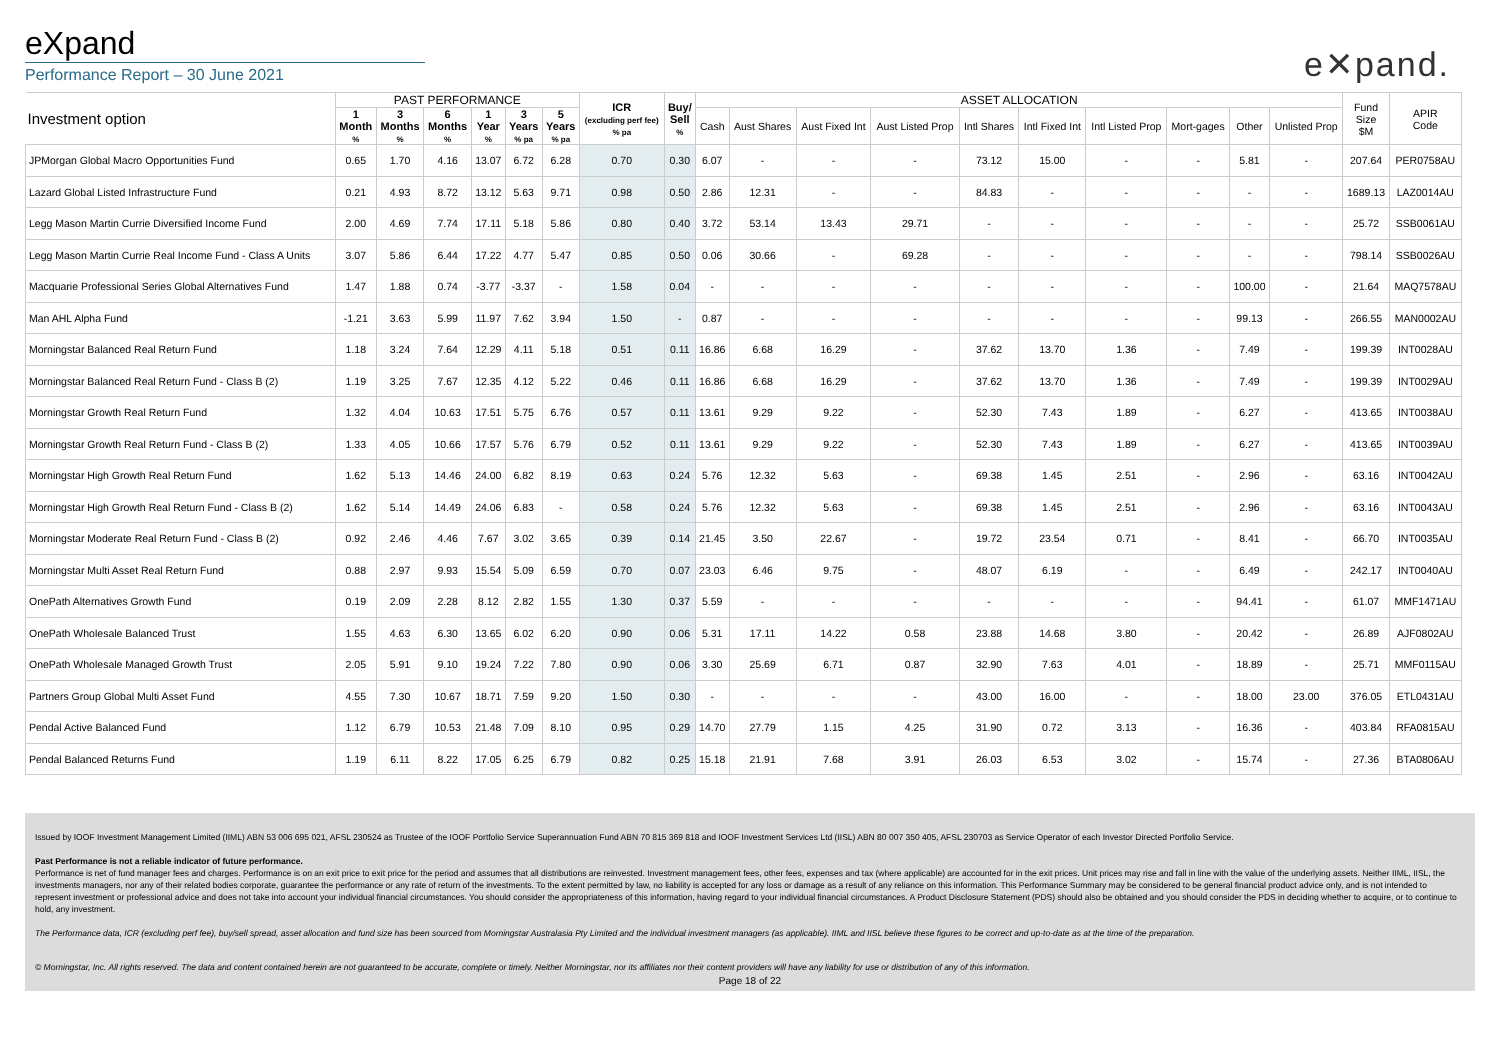eXpand
Performance Report – 30 June 2021
e✕pand.
| Investment option | PAST PERFORMANCE | | | | | | ICR (excluding perf fee) % pa | Buy/ Sell % | ASSET ALLOCATION | | | | | | | | | | Fund Size $M | APIR Code |
| --- | --- | --- | --- | --- | --- | --- | --- | --- | --- | --- | --- | --- | --- | --- | --- | --- | --- | --- | --- | --- |
| | 1 Month % | 3 Months % | 6 Months % | 1 Year % | 3 Years % pa | 5 Years % pa | | | Cash | Aust Shares | Aust Fixed Int | Aust Listed Prop | Intl Shares | Intl Fixed Int | Intl Listed Prop | Mort-gages | Other | Unlisted Prop | | |
| JPMorgan Global Macro Opportunities Fund | 0.65 | 1.70 | 4.16 | 13.07 | 6.72 | 6.28 | 0.70 | 0.30 | 6.07 | - | - | - | 73.12 | 15.00 | - | - | 5.81 | - | 207.64 | PER0758AU |
| Lazard Global Listed Infrastructure Fund | 0.21 | 4.93 | 8.72 | 13.12 | 5.63 | 9.71 | 0.98 | 0.50 | 2.86 | 12.31 | - | - | 84.83 | - | - | - | - | - | 1689.13 | LAZ0014AU |
| Legg Mason Martin Currie Diversified Income Fund | 2.00 | 4.69 | 7.74 | 17.11 | 5.18 | 5.86 | 0.80 | 0.40 | 3.72 | 53.14 | 13.43 | 29.71 | - | - | - | - | - | - | 25.72 | SSB0061AU |
| Legg Mason Martin Currie Real Income Fund - Class A Units | 3.07 | 5.86 | 6.44 | 17.22 | 4.77 | 5.47 | 0.85 | 0.50 | 0.06 | 30.66 | - | 69.28 | - | - | - | - | - | - | 798.14 | SSB0026AU |
| Macquarie Professional Series Global Alternatives Fund | 1.47 | 1.88 | 0.74 | -3.77 | -3.37 | - | 1.58 | 0.04 | - | - | - | - | - | - | - | - | 100.00 | - | 21.64 | MAQ7578AU |
| Man AHL Alpha Fund | -1.21 | 3.63 | 5.99 | 11.97 | 7.62 | 3.94 | 1.50 | - | 0.87 | - | - | - | - | - | - | - | 99.13 | - | 266.55 | MAN0002AU |
| Morningstar Balanced Real Return Fund | 1.18 | 3.24 | 7.64 | 12.29 | 4.11 | 5.18 | 0.51 | 0.11 | 16.86 | 6.68 | 16.29 | - | 37.62 | 13.70 | 1.36 | - | 7.49 | - | 199.39 | INT0028AU |
| Morningstar Balanced Real Return Fund - Class B (2) | 1.19 | 3.25 | 7.67 | 12.35 | 4.12 | 5.22 | 0.46 | 0.11 | 16.86 | 6.68 | 16.29 | - | 37.62 | 13.70 | 1.36 | - | 7.49 | - | 199.39 | INT0029AU |
| Morningstar Growth Real Return Fund | 1.32 | 4.04 | 10.63 | 17.51 | 5.75 | 6.76 | 0.57 | 0.11 | 13.61 | 9.29 | 9.22 | - | 52.30 | 7.43 | 1.89 | - | 6.27 | - | 413.65 | INT0038AU |
| Morningstar Growth Real Return Fund - Class B (2) | 1.33 | 4.05 | 10.66 | 17.57 | 5.76 | 6.79 | 0.52 | 0.11 | 13.61 | 9.29 | 9.22 | - | 52.30 | 7.43 | 1.89 | - | 6.27 | - | 413.65 | INT0039AU |
| Morningstar High Growth Real Return Fund | 1.62 | 5.13 | 14.46 | 24.00 | 6.82 | 8.19 | 0.63 | 0.24 | 5.76 | 12.32 | 5.63 | - | 69.38 | 1.45 | 2.51 | - | 2.96 | - | 63.16 | INT0042AU |
| Morningstar High Growth Real Return Fund - Class B (2) | 1.62 | 5.14 | 14.49 | 24.06 | 6.83 | - | 0.58 | 0.24 | 5.76 | 12.32 | 5.63 | - | 69.38 | 1.45 | 2.51 | - | 2.96 | - | 63.16 | INT0043AU |
| Morningstar Moderate Real Return Fund - Class B (2) | 0.92 | 2.46 | 4.46 | 7.67 | 3.02 | 3.65 | 0.39 | 0.14 | 21.45 | 3.50 | 22.67 | - | 19.72 | 23.54 | 0.71 | - | 8.41 | - | 66.70 | INT0035AU |
| Morningstar Multi Asset Real Return Fund | 0.88 | 2.97 | 9.93 | 15.54 | 5.09 | 6.59 | 0.70 | 0.07 | 23.03 | 6.46 | 9.75 | - | 48.07 | 6.19 | - | - | 6.49 | - | 242.17 | INT0040AU |
| OnePath Alternatives Growth Fund | 0.19 | 2.09 | 2.28 | 8.12 | 2.82 | 1.55 | 1.30 | 0.37 | 5.59 | - | - | - | - | - | - | - | 94.41 | - | 61.07 | MMF1471AU |
| OnePath Wholesale Balanced Trust | 1.55 | 4.63 | 6.30 | 13.65 | 6.02 | 6.20 | 0.90 | 0.06 | 5.31 | 17.11 | 14.22 | 0.58 | 23.88 | 14.68 | 3.80 | - | 20.42 | - | 26.89 | AJF0802AU |
| OnePath Wholesale Managed Growth Trust | 2.05 | 5.91 | 9.10 | 19.24 | 7.22 | 7.80 | 0.90 | 0.06 | 3.30 | 25.69 | 6.71 | 0.87 | 32.90 | 7.63 | 4.01 | - | 18.89 | - | 25.71 | MMF0115AU |
| Partners Group Global Multi Asset Fund | 4.55 | 7.30 | 10.67 | 18.71 | 7.59 | 9.20 | 1.50 | 0.30 | - | - | - | - | 43.00 | 16.00 | - | - | 18.00 | 23.00 | 376.05 | ETL0431AU |
| Pendal Active Balanced Fund | 1.12 | 6.79 | 10.53 | 21.48 | 7.09 | 8.10 | 0.95 | 0.29 | 14.70 | 27.79 | 1.15 | 4.25 | 31.90 | 0.72 | 3.13 | - | 16.36 | - | 403.84 | RFA0815AU |
| Pendal Balanced Returns Fund | 1.19 | 6.11 | 8.22 | 17.05 | 6.25 | 6.79 | 0.82 | 0.25 | 15.18 | 21.91 | 7.68 | 3.91 | 26.03 | 6.53 | 3.02 | - | 15.74 | - | 27.36 | BTA0806AU |
Issued by IOOF Investment Management Limited (IIML) ABN 53 006 695 021, AFSL 230524 as Trustee of the IOOF Portfolio Service Superannuation Fund ABN 70 815 369 818 and IOOF Investment Services Ltd (IISL) ABN 80 007 350 405, AFSL 230703 as Service Operator of each Investor Directed Portfolio Service.
Past Performance is not a reliable indicator of future performance.
Performance is net of fund manager fees and charges. Performance is on an exit price to exit price for the period and assumes that all distributions are reinvested. Investment management fees, other fees, expenses and tax (where applicable) are accounted for in the exit prices. Unit prices may rise and fall in line with the value of the underlying assets. Neither IIML, IISL, the investments managers, nor any of their related bodies corporate, guarantee the performance or any rate of return of the investments. To the extent permitted by law, no liability is accepted for any loss or damage as a result of any reliance on this information. This Performance Summary may be considered to be general financial product advice only, and is not intended to represent investment or professional advice and does not take into account your individual financial circumstances. You should consider the appropriateness of this information, having regard to your individual financial circumstances. A Product Disclosure Statement (PDS) should also be obtained and you should consider the PDS in deciding whether to acquire, or to continue to hold, any investment.
The Performance data, ICR (excluding perf fee), buy/sell spread, asset allocation and fund size has been sourced from Morningstar Australasia Pty Limited and the individual investment managers (as applicable). IIML and IISL believe these figures to be correct and up-to-date as at the time of the preparation.
© Morningstar, Inc. All rights reserved. The data and content contained herein are not guaranteed to be accurate, complete or timely. Neither Morningstar, nor its affiliates nor their content providers will have any liability for use or distribution of any of this information.
Page 18 of 22